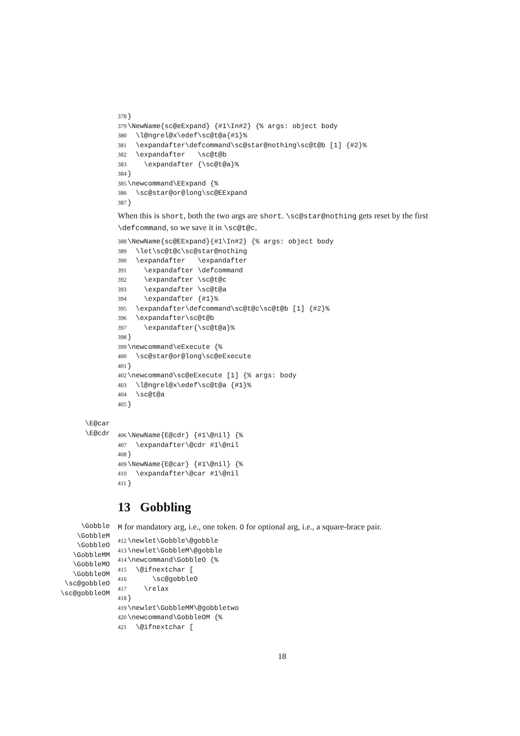378}
379\NewName{sc@eExpand} {#1\In#2} {% args: object body
380  \l@ngrel@x\edef\sc@t@a{#1}%
381  \expandafter\defcommand\sc@star@nothing\sc@t@b [1] {#2}%
382  \expandafter   \sc@t@b
383    \expandafter {\sc@t@a}%
384}
385\newcommand\EExpand {%
386  \sc@star@or@long\sc@EExpand
387}
When this is short, both the two args are short. \sc@star@nothing gets reset by the first \defcommand, so we save it in \sc@t@c.
388\NewName{sc@EExpand}{#1\In#2} {% args: object body
389  \let\sc@t@c\sc@star@nothing
390  \expandafter   \expandafter
391    \expandafter \defcommand
392    \expandafter \sc@t@c
393    \expandafter \sc@t@a
394    \expandafter {#1}%
395  \expandafter\defcommand\sc@t@c\sc@t@b [1] {#2}%
396  \expandafter\sc@t@b
397    \expandafter{\sc@t@a}%
398}
399\newcommand\eExecute {%
400  \sc@star@or@long\sc@eExecute
401}
402\newcommand\sc@eExecute [1] {% args: body
403  \l@ngrel@x\edef\sc@t@a {#1}%
404  \sc@t@a
405}
\E@car
\E@cdr
406\NewName{E@cdr} {#1\@nil} {%
407  \expandafter\@cdr #1\@nil
408}
409\NewName{E@car} {#1\@nil} {%
410  \expandafter\@car #1\@nil
411}
13 Gobbling
\Gobble
\GobbleM
\GobbleO
\GobbleMM
\GobbleMO
\GobbleOM
\sc@gobbleO
\sc@gobbleOM
M for mandatory arg, i.e., one token. O for optional arg, i.e., a square-brace pair.
412\newlet\Gobble\@gobble
413\newlet\GobbleM\@gobble
414\newcommand\GobbleO {%
415  \@ifnextchar [
416      \sc@gobbleO
417    \relax
418}
419\newlet\GobbleMM\@gobbletwo
420\newcommand\GobbleOM {%
421  \@ifnextchar [
18